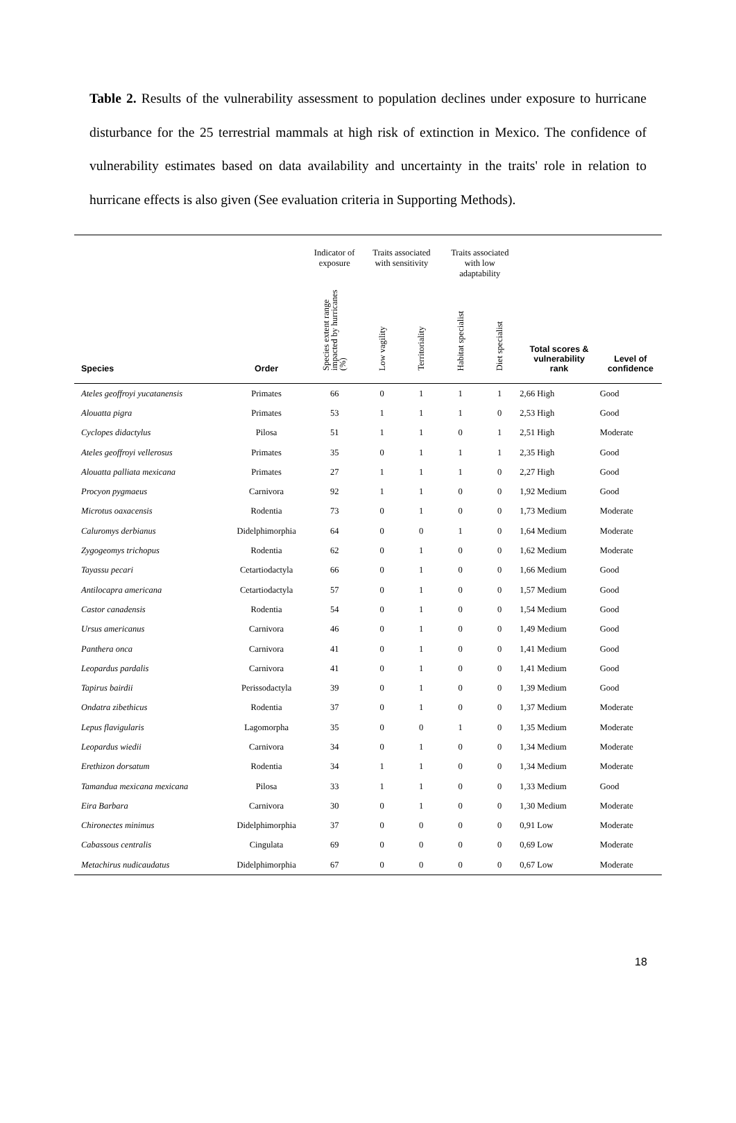Table 2. Results of the vulnerability assessment to population declines under exposure to hurricane disturbance for the 25 terrestrial mammals at high risk of extinction in Mexico. The confidence of vulnerability estimates based on data availability and uncertainty in the traits' role in relation to hurricane effects is also given (See evaluation criteria in Supporting Methods).
| | | Indicator of exposure | Traits associated with sensitivity | | Traits associated with low adaptability | | | |
| --- | --- | --- | --- | --- | --- | --- | --- | --- |
| Species | Order | Species extent range impacted by hurricanes (%) | Low vagility | Territoriality | Habitat specialist | Diet specialist | Total scores & vulnerability rank | Level of confidence |
| Ateles geoffroyi yucatanensis | Primates | 66 | 0 | 1 | 1 | 1 | 2,66 High | Good |
| Alouatta pigra | Primates | 53 | 1 | 1 | 1 | 0 | 2,53 High | Good |
| Cyclopes didactylus | Pilosa | 51 | 1 | 1 | 0 | 1 | 2,51 High | Moderate |
| Ateles geoffroyi vellerosus | Primates | 35 | 0 | 1 | 1 | 1 | 2,35 High | Good |
| Alouatta palliata mexicana | Primates | 27 | 1 | 1 | 1 | 0 | 2,27 High | Good |
| Procyon pygmaeus | Carnivora | 92 | 1 | 1 | 0 | 0 | 1,92 Medium | Good |
| Microtus oaxacensis | Rodentia | 73 | 0 | 1 | 0 | 0 | 1,73 Medium | Moderate |
| Caluromys derbianus | Didelphimorphia | 64 | 0 | 0 | 1 | 0 | 1,64 Medium | Moderate |
| Zygogeomys trichopus | Rodentia | 62 | 0 | 1 | 0 | 0 | 1,62 Medium | Moderate |
| Tayassu pecari | Cetartiodactyla | 66 | 0 | 1 | 0 | 0 | 1,66 Medium | Good |
| Antilocapra americana | Cetartiodactyla | 57 | 0 | 1 | 0 | 0 | 1,57 Medium | Good |
| Castor canadensis | Rodentia | 54 | 0 | 1 | 0 | 0 | 1,54 Medium | Good |
| Ursus americanus | Carnivora | 46 | 0 | 1 | 0 | 0 | 1,49 Medium | Good |
| Panthera onca | Carnivora | 41 | 0 | 1 | 0 | 0 | 1,41 Medium | Good |
| Leopardus pardalis | Carnivora | 41 | 0 | 1 | 0 | 0 | 1,41 Medium | Good |
| Tapirus bairdii | Perissodactyla | 39 | 0 | 1 | 0 | 0 | 1,39 Medium | Good |
| Ondatra zibethicus | Rodentia | 37 | 0 | 1 | 0 | 0 | 1,37 Medium | Moderate |
| Lepus flavigularis | Lagomorpha | 35 | 0 | 0 | 1 | 0 | 1,35 Medium | Moderate |
| Leopardus wiedii | Carnivora | 34 | 0 | 1 | 0 | 0 | 1,34 Medium | Moderate |
| Erethizon dorsatum | Rodentia | 34 | 1 | 1 | 0 | 0 | 1,34 Medium | Moderate |
| Tamandua mexicana mexicana | Pilosa | 33 | 1 | 1 | 0 | 0 | 1,33 Medium | Good |
| Eira Barbara | Carnivora | 30 | 0 | 1 | 0 | 0 | 1,30 Medium | Moderate |
| Chironectes minimus | Didelphimorphia | 37 | 0 | 0 | 0 | 0 | 0,91 Low | Moderate |
| Cabassous centralis | Cingulata | 69 | 0 | 0 | 0 | 0 | 0,69 Low | Moderate |
| Metachirus nudicaudatus | Didelphimorphia | 67 | 0 | 0 | 0 | 0 | 0,67 Low | Moderate |
18